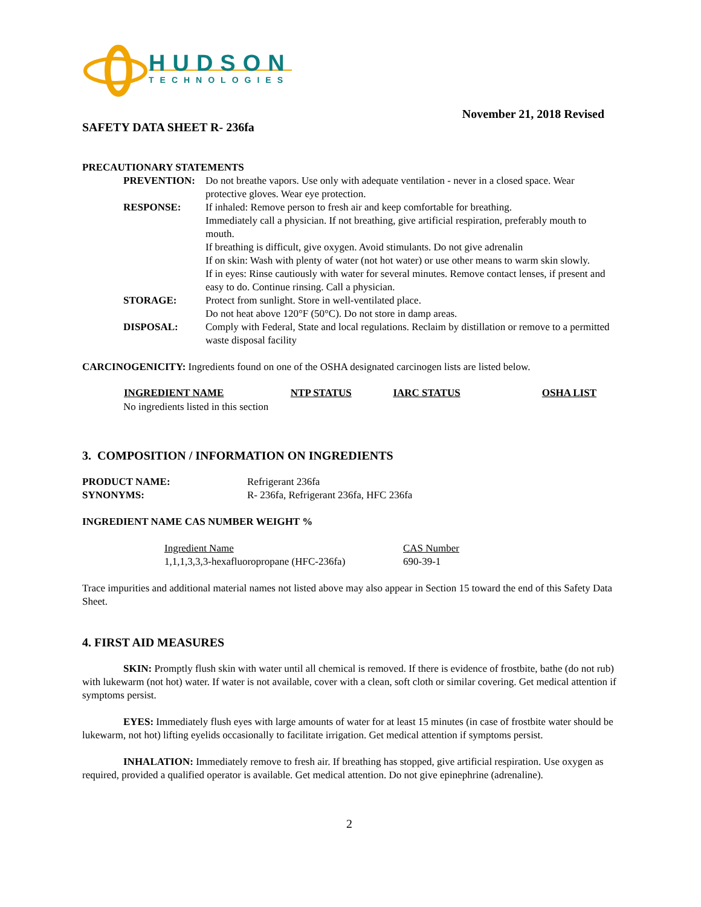HUDSON
TECHNOLOGIES
November 21, 2018 Revised
SAFETY DATA SHEET R- 236fa
PRECAUTIONARY STATEMENTS
| PREVENTION: | Do not breathe vapors. Use only with adequate ventilation - never in a closed space. Wear protective gloves. Wear eye protection. |
| RESPONSE: | If inhaled: Remove person to fresh air and keep comfortable for breathing. Immediately call a physician. If not breathing, give artificial respiration, preferably mouth to mouth. If breathing is difficult, give oxygen. Avoid stimulants. Do not give adrenalin If on skin: Wash with plenty of water (not hot water) or use other means to warm skin slowly. If in eyes: Rinse cautiously with water for several minutes. Remove contact lenses, if present and easy to do. Continue rinsing. Call a physician. |
| STORAGE: | Protect from sunlight. Store in well-ventilated place. Do not heat above 120°F (50°C). Do not store in damp areas. |
| DISPOSAL: | Comply with Federal, State and local regulations. Reclaim by distillation or remove to a permitted waste disposal facility |
CARCINOGENICITY: Ingredients found on one of the OSHA designated carcinogen lists are listed below.
| INGREDIENT NAME | NTP STATUS | IARC STATUS | OSHA LIST |
| --- | --- | --- | --- |
| No ingredients listed in this section | | | |
3. COMPOSITION / INFORMATION ON INGREDIENTS
| PRODUCT NAME: | Refrigerant 236fa |
| SYNONYMS: | R- 236fa, Refrigerant 236fa, HFC 236fa |
INGREDIENT NAME CAS NUMBER WEIGHT %
| Ingredient Name | CAS Number |
| 1,1,1,3,3,3-hexafluoropropane (HFC-236fa) | 690-39-1 |
Trace impurities and additional material names not listed above may also appear in Section 15 toward the end of this Safety Data Sheet.
4. FIRST AID MEASURES
SKIN: Promptly flush skin with water until all chemical is removed. If there is evidence of frostbite, bathe (do not rub) with lukewarm (not hot) water. If water is not available, cover with a clean, soft cloth or similar covering. Get medical attention if symptoms persist.
EYES: Immediately flush eyes with large amounts of water for at least 15 minutes (in case of frostbite water should be lukewarm, not hot) lifting eyelids occasionally to facilitate irrigation. Get medical attention if symptoms persist.
INHALATION: Immediately remove to fresh air. If breathing has stopped, give artificial respiration. Use oxygen as required, provided a qualified operator is available. Get medical attention. Do not give epinephrine (adrenaline).
2